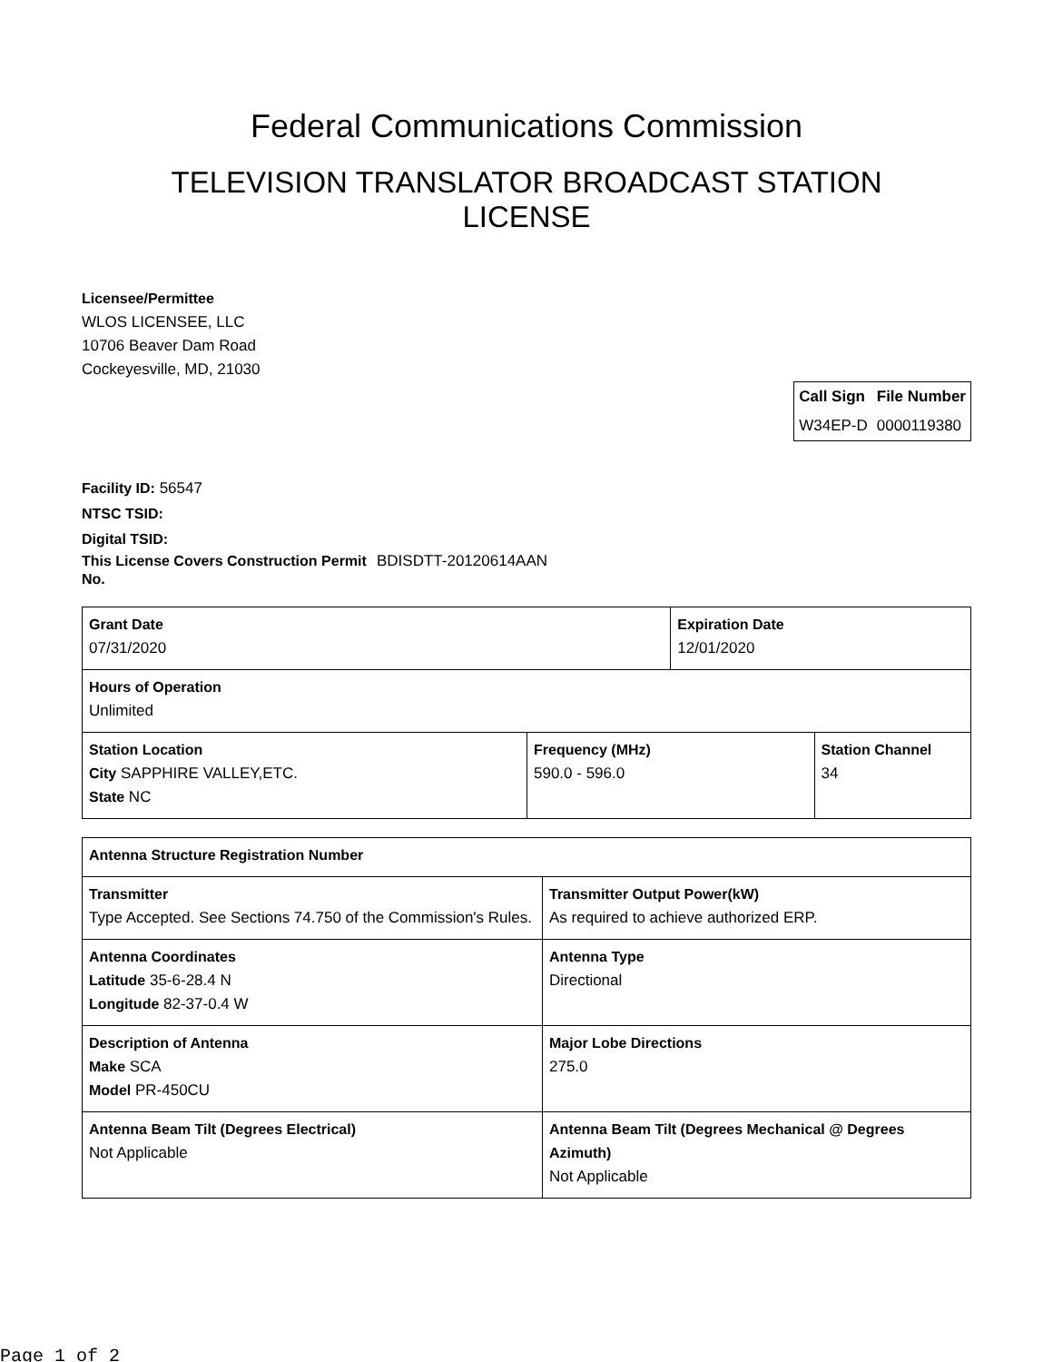Federal Communications Commission
TELEVISION TRANSLATOR BROADCAST STATION
LICENSE
Licensee/Permittee
WLOS LICENSEE, LLC
10706 Beaver Dam Road
Cockeyesville, MD, 21030
| Call Sign | File Number |
| --- | --- |
| W34EP-D | 0000119380 |
Facility ID: 56547
NTSC TSID:
Digital TSID:
This License Covers Construction Permit No.
BDISDTT-20120614AAN
| Grant Date 07/31/2020 | | Expiration Date 12/01/2020 | |
| Hours of Operation Unlimited | | | |
| Station Location City SAPPHIRE VALLEY,ETC. State NC | Frequency (MHz) 590.0 - 596.0 | | Station Channel 34 |
| Antenna Structure Registration Number | |
| Transmitter Type Accepted. See Sections 74.750 of the Commission's Rules. | Transmitter Output Power(kW) As required to achieve authorized ERP. |
| Antenna Coordinates Latitude 35-6-28.4 N Longitude 82-37-0.4 W | Antenna Type Directional |
| Description of Antenna Make SCA Model PR-450CU | Major Lobe Directions 275.0 |
| Antenna Beam Tilt (Degrees Electrical) Not Applicable | Antenna Beam Tilt (Degrees Mechanical @ Degrees Azimuth) Not Applicable |
Page 1 of 2